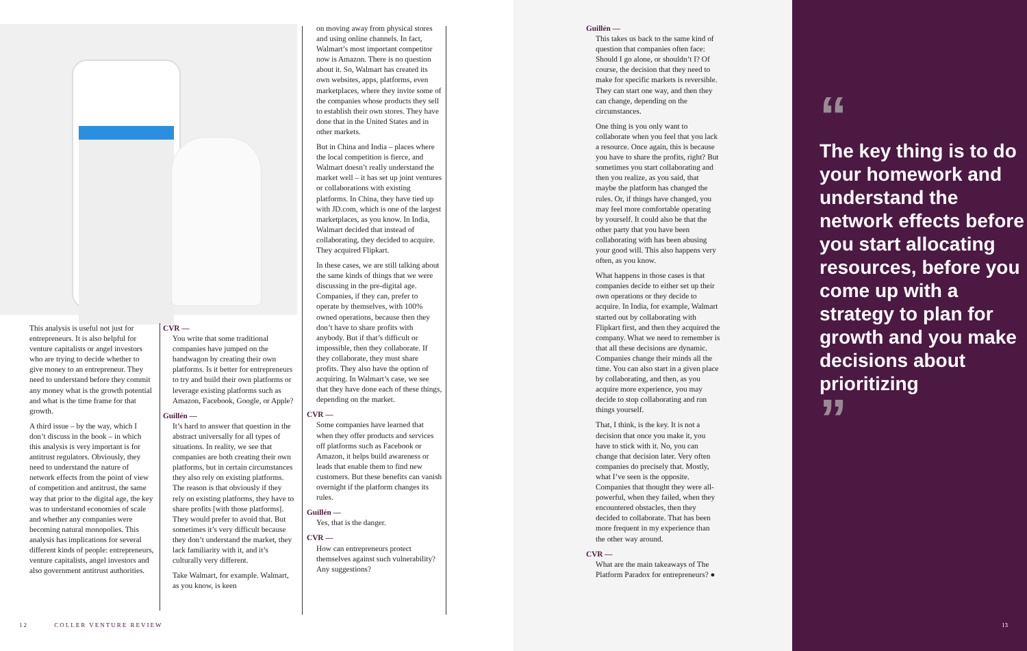This analysis is useful not just for entrepreneurs. It is also helpful for venture capitalists or angel investors who are trying to decide whether to give money to an entrepreneur. They need to understand before they commit any money what is the growth potential and what is the time frame for that growth.
A third issue – by the way, which I don’t discuss in the book – in which this analysis is very important is for antitrust regulators. Obviously, they need to understand the nature of network effects from the point of view of competition and antitrust, the same way that prior to the digital age, the key was to understand economies of scale and whether any companies were becoming natural monopolies. This analysis has implications for several different kinds of people: entrepreneurs, venture capitalists, angel investors and also government antitrust authorities.
CVR —
You write that some traditional companies have jumped on the bandwagon by creating their own platforms. Is it better for entrepreneurs to try and build their own platforms or leverage existing platforms such as Amazon, Facebook, Google, or Apple?
Guillén —
It’s hard to answer that question in the abstract universally for all types of situations. In reality, we see that companies are both creating their own platforms, but in certain circumstances they also rely on existing platforms. The reason is that obviously if they rely on existing platforms, they have to share profits [with those platforms]. They would prefer to avoid that. But sometimes it’s very difficult because they don’t understand the market, they lack familiarity with it, and it’s culturally very different.
Take Walmart, for example. Walmart, as you know, is keen
on moving away from physical stores and using online channels. In fact, Walmart’s most important competitor now is Amazon. There is no question about it. So, Walmart has created its own websites, apps, platforms, even marketplaces, where they invite some of the companies whose products they sell to establish their own stores. They have done that in the United States and in other markets.
But in China and India – places where the local competition is fierce, and Walmart doesn’t really understand the market well – it has set up joint ventures or collaborations with existing platforms. In China, they have tied up with JD.com, which is one of the largest marketplaces, as you know. In India, Walmart decided that instead of collaborating, they decided to acquire. They acquired Flipkart.
In these cases, we are still talking about the same kinds of things that we were discussing in the pre-digital age. Companies, if they can, prefer to operate by themselves, with 100% owned operations, because then they don’t have to share profits with anybody. But if that’s difficult or impossible, then they collaborate. If they collaborate, they must share profits. They also have the option of acquiring. In Walmart’s case, we see that they have done each of these things, depending on the market.
CVR —
Some companies have learned that when they offer products and services off platforms such as Facebook or Amazon, it helps build awareness or leads that enable them to find new customers. But these benefits can vanish overnight if the platform changes its rules.
Guillén —
Yes, that is the danger.
CVR —
How can entrepreneurs protect themselves against such vulnerability? Any suggestions?
12 COLLER VENTURE REVIEW
Guillén —
This takes us back to the same kind of question that companies often face: Should I go alone, or shouldn’t I? Of course, the decision that they need to make for specific markets is reversible. They can start one way, and then they can change, depending on the circumstances.
One thing is you only want to collaborate when you feel that you lack a resource. Once again, this is because you have to share the profits, right? But sometimes you start collaborating and then you realize, as you said, that maybe the platform has changed the rules. Or, if things have changed, you may feel more comfortable operating by yourself. It could also be that the other party that you have been collaborating with has been abusing your good will. This also happens very often, as you know.
What happens in those cases is that companies decide to either set up their own operations or they decide to acquire. In India, for example, Walmart started out by collaborating with Flipkart first, and then they acquired the company. What we need to remember is that all these decisions are dynamic. Companies change their minds all the time. You can also start in a given place by collaborating, and then, as you acquire more experience, you may decide to stop collaborating and run things yourself.
That, I think, is the key. It is not a decision that once you make it, you have to stick with it. No, you can change that decision later. Very often companies do precisely that. Mostly, what I’ve seen is the opposite. Companies that thought they were all-powerful, when they failed, when they encountered obstacles, then they decided to collaborate. That has been more frequent in my experience than the other way around.
CVR —
What are the main takeaways of The Platform Paradox for entrepreneurs? ●
“
The key thing is to do your homework and understand the network effects before you start allocating resources, before you come up with a strategy to plan for growth and you make decisions about prioritizing
”
13